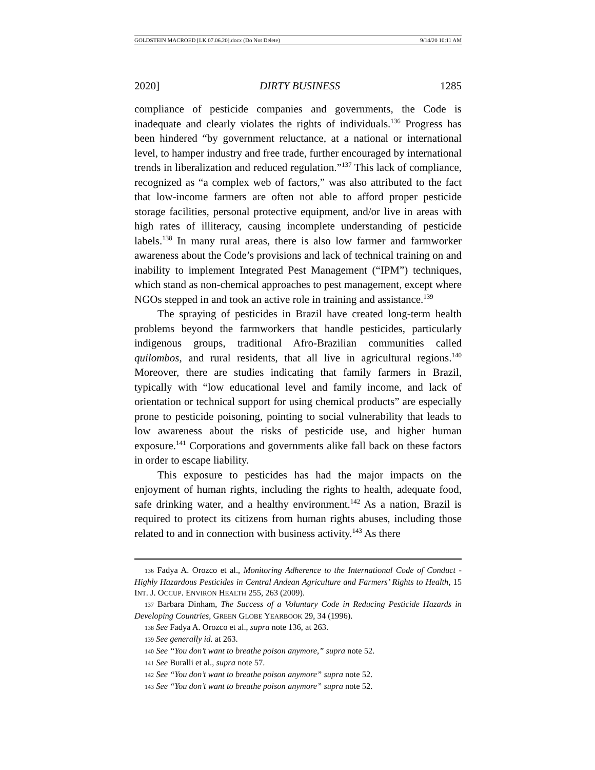GOLDSTEIN MACROED [LK 07.06.20].docx (Do Not Delete) 9/14/20 10:11 AM
2020] DIRTY BUSINESS 1285
compliance of pesticide companies and governments, the Code is inadequate and clearly violates the rights of individuals.<sup>136</sup> Progress has been hindered “by government reluctance, at a national or international level, to hamper industry and free trade, further encouraged by international trends in liberalization and reduced regulation.”<sup>137</sup> This lack of compliance, recognized as “a complex web of factors,” was also attributed to the fact that low-income farmers are often not able to afford proper pesticide storage facilities, personal protective equipment, and/or live in areas with high rates of illiteracy, causing incomplete understanding of pesticide labels.<sup>138</sup> In many rural areas, there is also low farmer and farmworker awareness about the Code’s provisions and lack of technical training on and inability to implement Integrated Pest Management (“IPM”) techniques, which stand as non-chemical approaches to pest management, except where NGOs stepped in and took an active role in training and assistance.<sup>139</sup>
The spraying of pesticides in Brazil have created long-term health problems beyond the farmworkers that handle pesticides, particularly indigenous groups, traditional Afro-Brazilian communities called quilombos, and rural residents, that all live in agricultural regions.<sup>140</sup> Moreover, there are studies indicating that family farmers in Brazil, typically with “low educational level and family income, and lack of orientation or technical support for using chemical products” are especially prone to pesticide poisoning, pointing to social vulnerability that leads to low awareness about the risks of pesticide use, and higher human exposure.<sup>141</sup> Corporations and governments alike fall back on these factors in order to escape liability.
This exposure to pesticides has had the major impacts on the enjoyment of human rights, including the rights to health, adequate food, safe drinking water, and a healthy environment.<sup>142</sup> As a nation, Brazil is required to protect its citizens from human rights abuses, including those related to and in connection with business activity.<sup>143</sup> As there
136 Fadya A. Orozco et al., Monitoring Adherence to the International Code of Conduct - Highly Hazardous Pesticides in Central Andean Agriculture and Farmers’ Rights to Health, 15 INT. J. OCCUP. ENVIRON HEALTH 255, 263 (2009).
137 Barbara Dinham, The Success of a Voluntary Code in Reducing Pesticide Hazards in Developing Countries, GREEN GLOBE YEARBOOK 29, 34 (1996).
138 See Fadya A. Orozco et al., supra note 136, at 263.
139 See generally id. at 263.
140 See “You don’t want to breathe poison anymore,” supra note 52.
141 See Buralli et al., supra note 57.
142 See “You don’t want to breathe poison anymore” supra note 52.
143 See “You don’t want to breathe poison anymore” supra note 52.